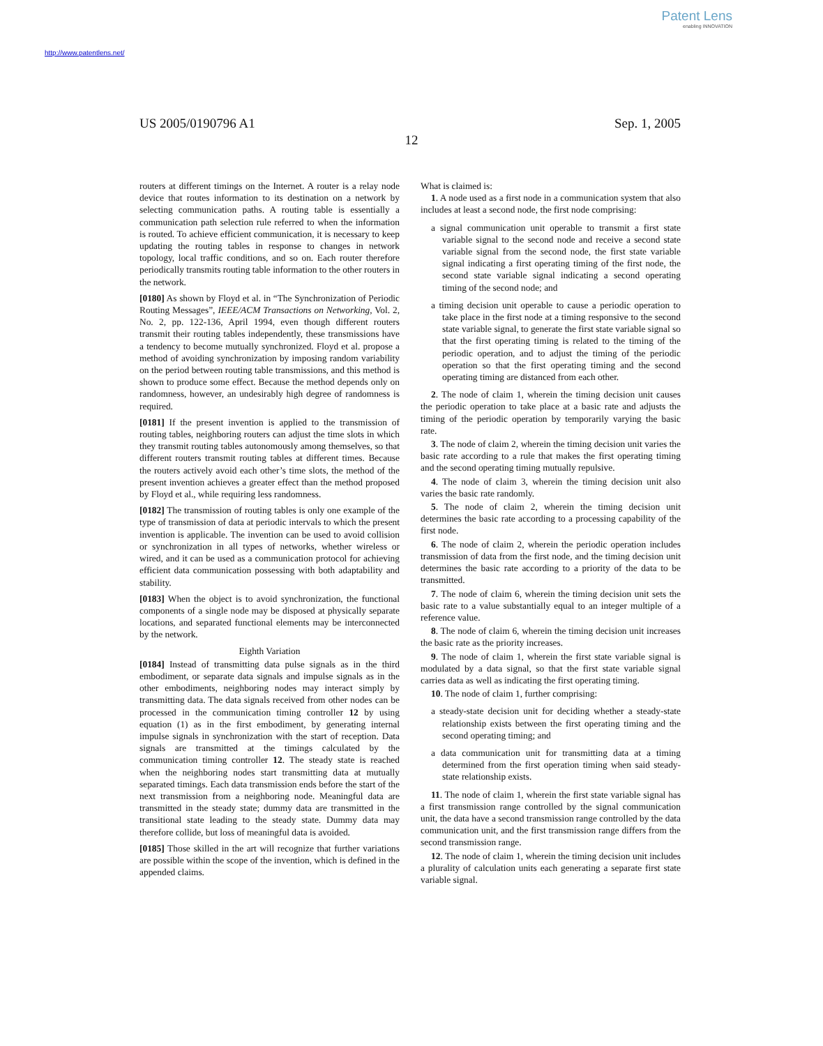Patent Lens
enabling INNOVATION
http://www.patentlens.net/
US 2005/0190796 A1 Sep. 1, 2005
12
routers at different timings on the Internet. A router is a relay node device that routes information to its destination on a network by selecting communication paths. A routing table is essentially a communication path selection rule referred to when the information is routed. To achieve efficient communication, it is necessary to keep updating the routing tables in response to changes in network topology, local traffic conditions, and so on. Each router therefore periodically transmits routing table information to the other routers in the network.
[0180] As shown by Floyd et al. in “The Synchronization of Periodic Routing Messages”, IEEE/ACM Transactions on Networking, Vol. 2, No. 2, pp. 122-136, April 1994, even though different routers transmit their routing tables independently, these transmissions have a tendency to become mutually synchronized. Floyd et al. propose a method of avoiding synchronization by imposing random variability on the period between routing table transmissions, and this method is shown to produce some effect. Because the method depends only on randomness, however, an undesirably high degree of randomness is required.
[0181] If the present invention is applied to the transmission of routing tables, neighboring routers can adjust the time slots in which they transmit routing tables autonomously among themselves, so that different routers transmit routing tables at different times. Because the routers actively avoid each other’s time slots, the method of the present invention achieves a greater effect than the method proposed by Floyd et al., while requiring less randomness.
[0182] The transmission of routing tables is only one example of the type of transmission of data at periodic intervals to which the present invention is applicable. The invention can be used to avoid collision or synchronization in all types of networks, whether wireless or wired, and it can be used as a communication protocol for achieving efficient data communication possessing with both adaptability and stability.
[0183] When the object is to avoid synchronization, the functional components of a single node may be disposed at physically separate locations, and separated functional elements may be interconnected by the network.
Eighth Variation
[0184] Instead of transmitting data pulse signals as in the third embodiment, or separate data signals and impulse signals as in the other embodiments, neighboring nodes may interact simply by transmitting data. The data signals received from other nodes can be processed in the communication timing controller 12 by using equation (1) as in the first embodiment, by generating internal impulse signals in synchronization with the start of reception. Data signals are transmitted at the timings calculated by the communication timing controller 12. The steady state is reached when the neighboring nodes start transmitting data at mutually separated timings. Each data transmission ends before the start of the next transmission from a neighboring node. Meaningful data are transmitted in the steady state; dummy data are transmitted in the transitional state leading to the steady state. Dummy data may therefore collide, but loss of meaningful data is avoided.
[0185] Those skilled in the art will recognize that further variations are possible within the scope of the invention, which is defined in the appended claims.
What is claimed is:
1. A node used as a first node in a communication system that also includes at least a second node, the first node comprising:
a signal communication unit operable to transmit a first state variable signal to the second node and receive a second state variable signal from the second node, the first state variable signal indicating a first operating timing of the first node, the second state variable signal indicating a second operating timing of the second node; and
a timing decision unit operable to cause a periodic operation to take place in the first node at a timing responsive to the second state variable signal, to generate the first state variable signal so that the first operating timing is related to the timing of the periodic operation, and to adjust the timing of the periodic operation so that the first operating timing and the second operating timing are distanced from each other.
2. The node of claim 1, wherein the timing decision unit causes the periodic operation to take place at a basic rate and adjusts the timing of the periodic operation by temporarily varying the basic rate.
3. The node of claim 2, wherein the timing decision unit varies the basic rate according to a rule that makes the first operating timing and the second operating timing mutually repulsive.
4. The node of claim 3, wherein the timing decision unit also varies the basic rate randomly.
5. The node of claim 2, wherein the timing decision unit determines the basic rate according to a processing capability of the first node.
6. The node of claim 2, wherein the periodic operation includes transmission of data from the first node, and the timing decision unit determines the basic rate according to a priority of the data to be transmitted.
7. The node of claim 6, wherein the timing decision unit sets the basic rate to a value substantially equal to an integer multiple of a reference value.
8. The node of claim 6, wherein the timing decision unit increases the basic rate as the priority increases.
9. The node of claim 1, wherein the first state variable signal is modulated by a data signal, so that the first state variable signal carries data as well as indicating the first operating timing.
10. The node of claim 1, further comprising:
a steady-state decision unit for deciding whether a steady-state relationship exists between the first operating timing and the second operating timing; and
a data communication unit for transmitting data at a timing determined from the first operation timing when said steady-state relationship exists.
11. The node of claim 1, wherein the first state variable signal has a first transmission range controlled by the signal communication unit, the data have a second transmission range controlled by the data communication unit, and the first transmission range differs from the second transmission range.
12. The node of claim 1, wherein the timing decision unit includes a plurality of calculation units each generating a separate first state variable signal.